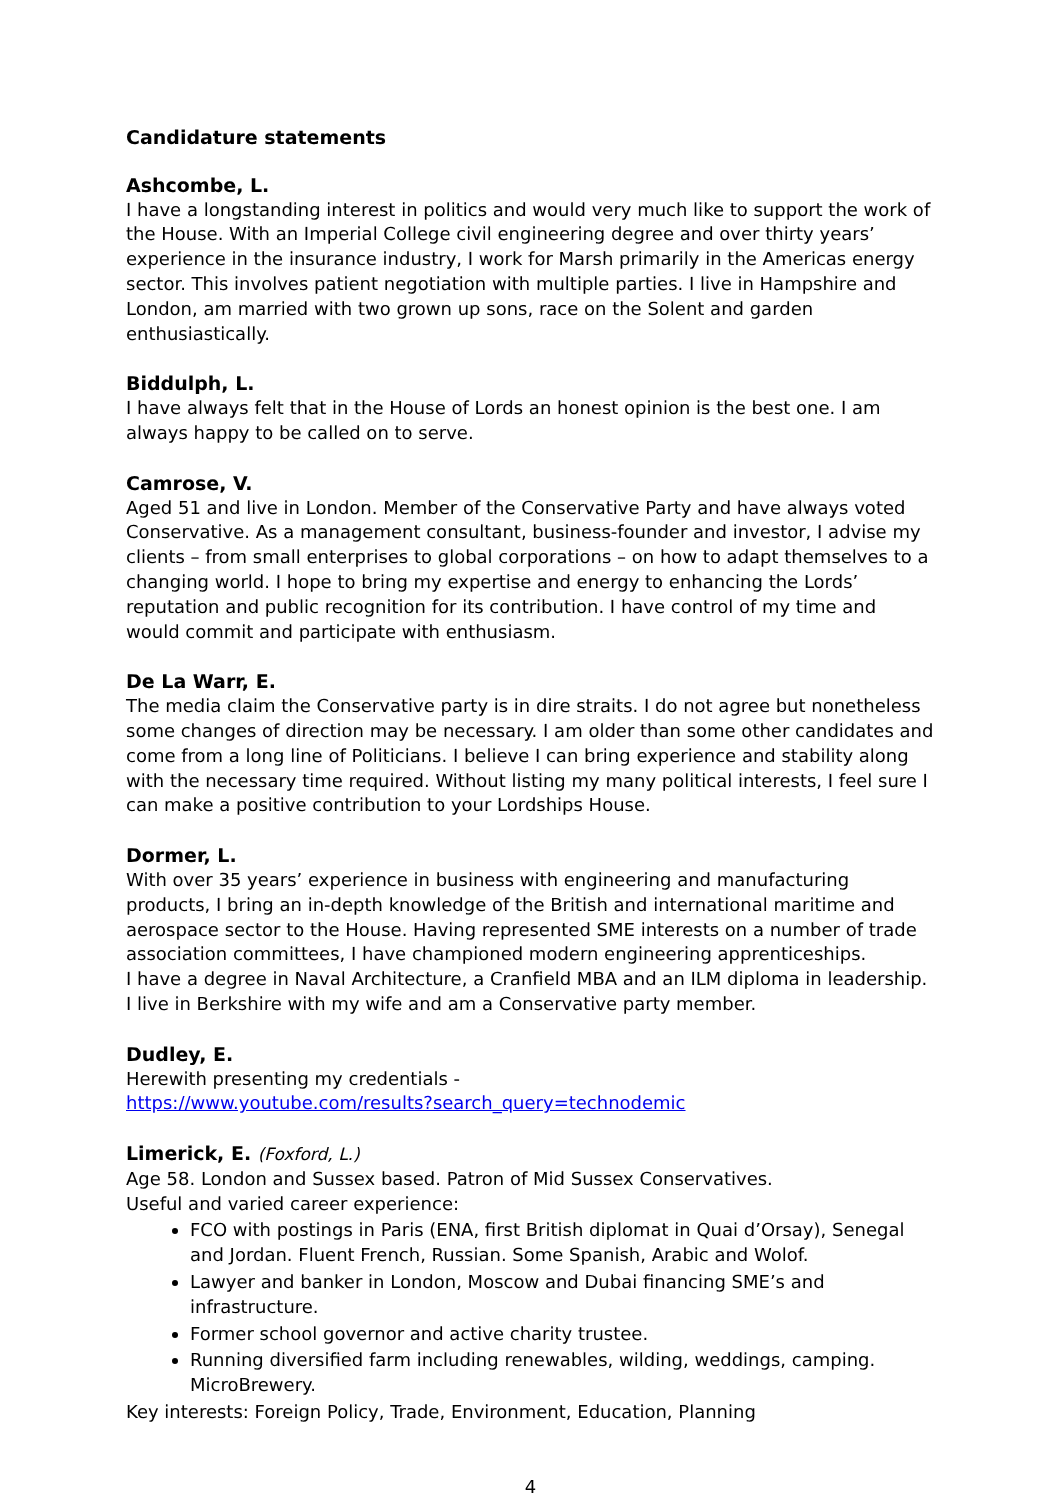Candidature statements
Ashcombe, L.
I have a longstanding interest in politics and would very much like to support the work of the House. With an Imperial College civil engineering degree and over thirty years’ experience in the insurance industry, I work for Marsh primarily in the Americas energy sector. This involves patient negotiation with multiple parties. I live in Hampshire and London, am married with two grown up sons, race on the Solent and garden enthusiastically.
Biddulph, L.
I have always felt that in the House of Lords an honest opinion is the best one. I am always happy to be called on to serve.
Camrose, V.
Aged 51 and live in London. Member of the Conservative Party and have always voted Conservative. As a management consultant, business-founder and investor, I advise my clients – from small enterprises to global corporations – on how to adapt themselves to a changing world. I hope to bring my expertise and energy to enhancing the Lords’ reputation and public recognition for its contribution. I have control of my time and would commit and participate with enthusiasm.
De La Warr, E.
The media claim the Conservative party is in dire straits. I do not agree but nonetheless some changes of direction may be necessary. I am older than some other candidates and come from a long line of Politicians. I believe I can bring experience and stability along with the necessary time required. Without listing my many political interests, I feel sure I can make a positive contribution to your Lordships House.
Dormer, L.
With over 35 years’ experience in business with engineering and manufacturing products, I bring an in-depth knowledge of the British and international maritime and aerospace sector to the House. Having represented SME interests on a number of trade association committees, I have championed modern engineering apprenticeships.
I have a degree in Naval Architecture, a Cranfield MBA and an ILM diploma in leadership.
I live in Berkshire with my wife and am a Conservative party member.
Dudley, E.
Herewith presenting my credentials -
https://www.youtube.com/results?search_query=technodemic
Limerick, E. (Foxford, L.)
Age 58. London and Sussex based. Patron of Mid Sussex Conservatives.
Useful and varied career experience:
FCO with postings in Paris (ENA, first British diplomat in Quai d’Orsay), Senegal and Jordan. Fluent French, Russian. Some Spanish, Arabic and Wolof.
Lawyer and banker in London, Moscow and Dubai financing SME’s and infrastructure.
Former school governor and active charity trustee.
Running diversified farm including renewables, wilding, weddings, camping. MicroBrewery.
Key interests: Foreign Policy, Trade, Environment, Education, Planning
4